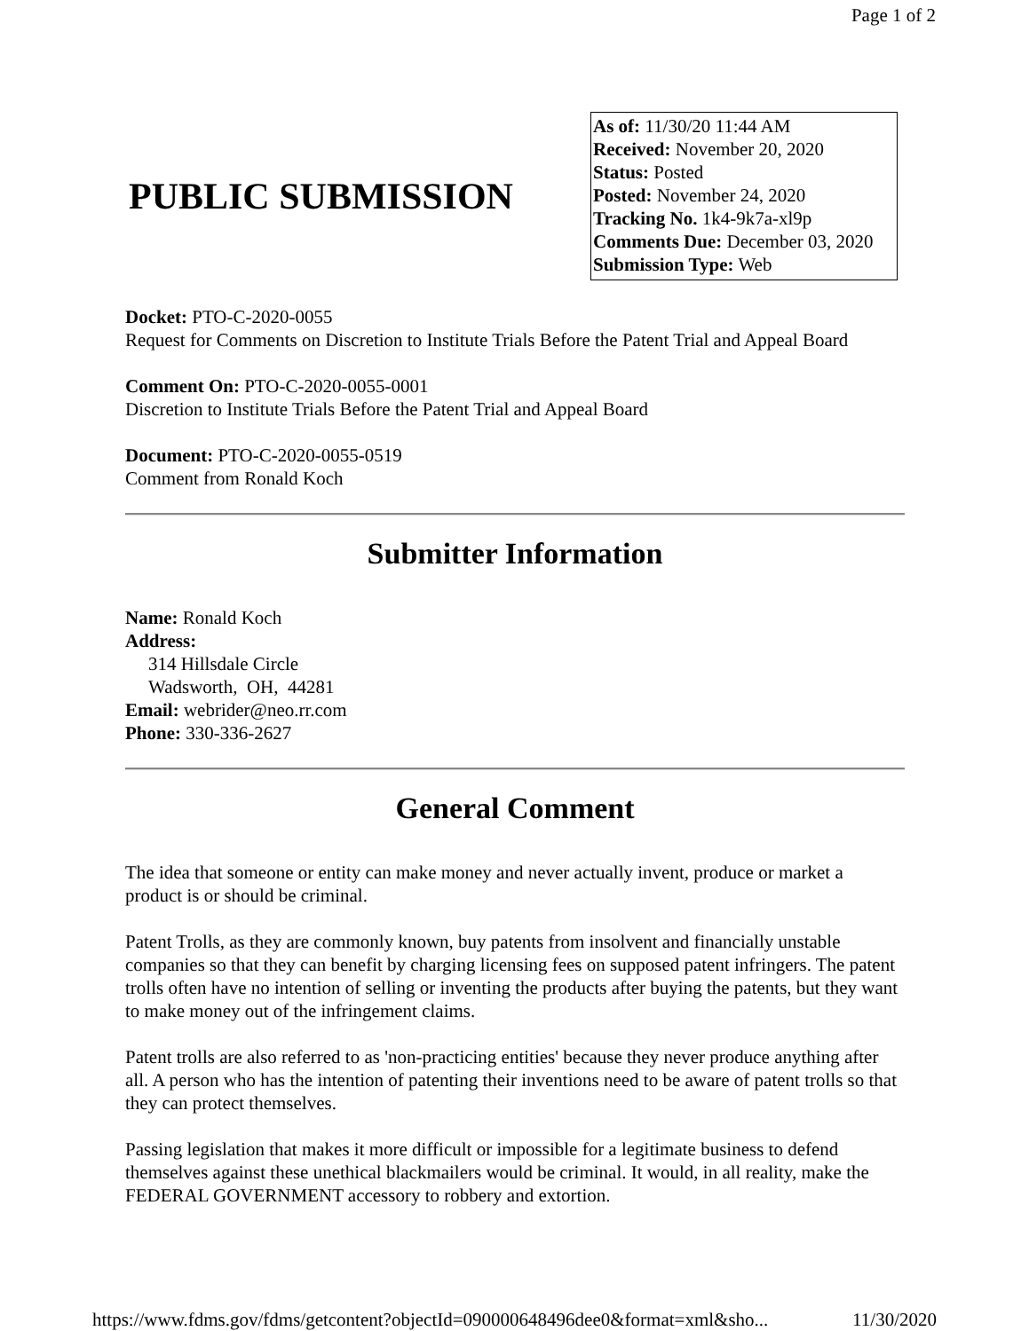Page 1 of 2
PUBLIC SUBMISSION
As of: 11/30/20 11:44 AM
Received: November 20, 2020
Status: Posted
Posted: November 24, 2020
Tracking No. 1k4-9k7a-xl9p
Comments Due: December 03, 2020
Submission Type: Web
Docket: PTO-C-2020-0055
Request for Comments on Discretion to Institute Trials Before the Patent Trial and Appeal Board
Comment On: PTO-C-2020-0055-0001
Discretion to Institute Trials Before the Patent Trial and Appeal Board
Document: PTO-C-2020-0055-0519
Comment from Ronald Koch
Submitter Information
Name: Ronald Koch
Address:
314 Hillsdale Circle
Wadsworth, OH, 44281
Email: webrider@neo.rr.com
Phone: 330-336-2627
General Comment
The idea that someone or entity can make money and never actually invent, produce or market a product is or should be criminal.
Patent Trolls, as they are commonly known, buy patents from insolvent and financially unstable companies so that they can benefit by charging licensing fees on supposed patent infringers. The patent trolls often have no intention of selling or inventing the products after buying the patents, but they want to make money out of the infringement claims.
Patent trolls are also referred to as 'non-practicing entities' because they never produce anything after all. A person who has the intention of patenting their inventions need to be aware of patent trolls so that they can protect themselves.
Passing legislation that makes it more difficult or impossible for a legitimate business to defend themselves against these unethical blackmailers would be criminal. It would, in all reality, make the FEDERAL GOVERNMENT accessory to robbery and extortion.
https://www.fdms.gov/fdms/getcontent?objectId=090000648496dee0&format=xml&sho... 11/30/2020